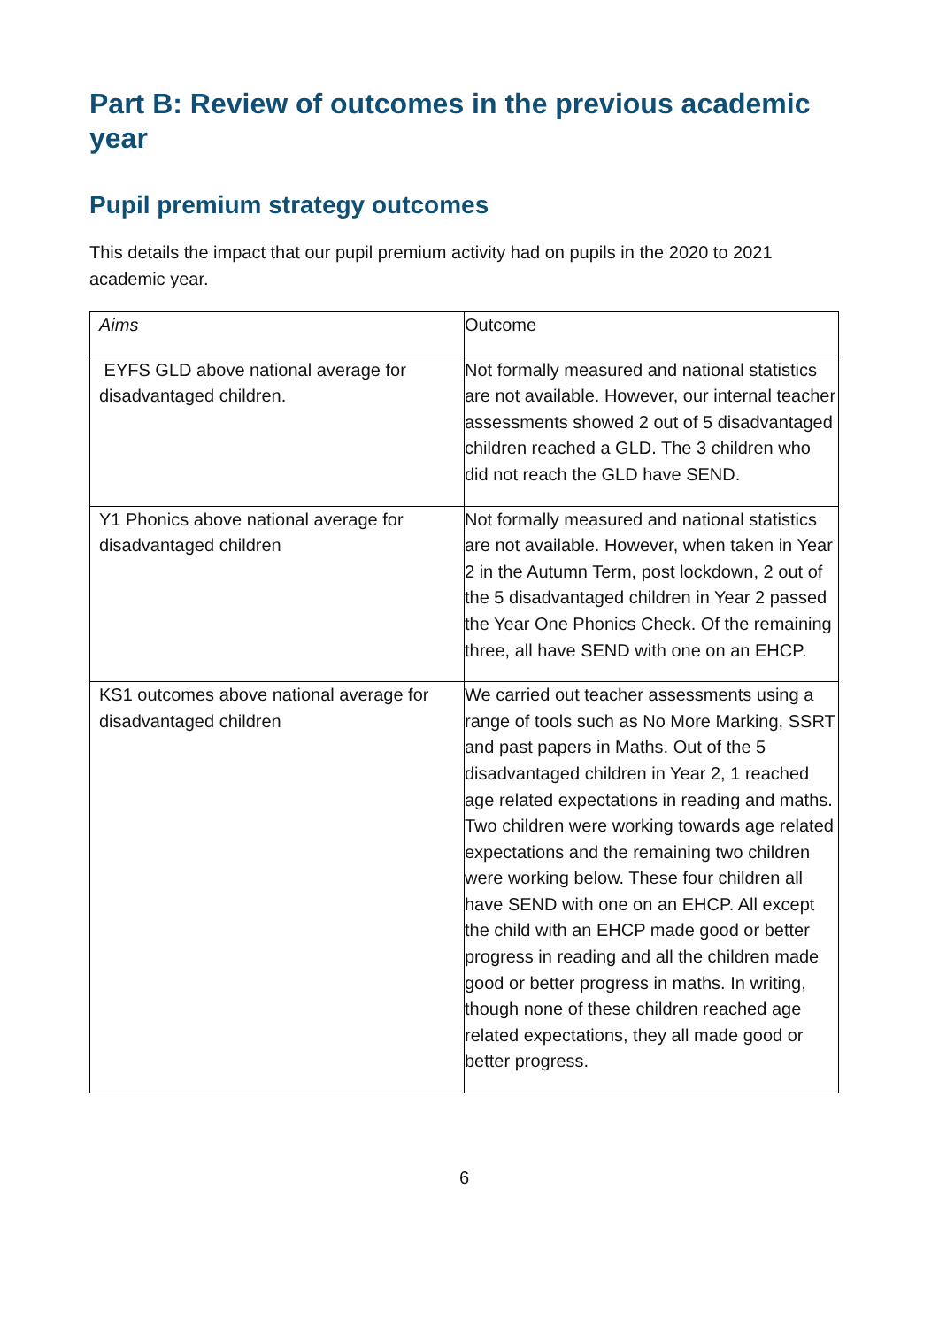Part B: Review of outcomes in the previous academic year
Pupil premium strategy outcomes
This details the impact that our pupil premium activity had on pupils in the 2020 to 2021 academic year.
| Aims | Outcome |
| EYFS GLD above national average for disadvantaged children. | Not formally measured and national statistics are not available. However, our internal teacher assessments showed 2 out of 5 disadvantaged children reached a GLD. The 3 children who did not reach the GLD have SEND. |
| Y1 Phonics above national average for disadvantaged children | Not formally measured and national statistics are not available. However, when taken in Year 2 in the Autumn Term, post lockdown, 2 out of the 5 disadvantaged children in Year 2 passed the Year One Phonics Check. Of the remaining three, all have SEND with one on an EHCP. |
| KS1 outcomes above national average for disadvantaged children | We carried out teacher assessments using a range of tools such as No More Marking, SSRT and past papers in Maths. Out of the 5 disadvantaged children in Year 2, 1 reached age related expectations in reading and maths. Two children were working towards age related expectations and the remaining two children were working below. These four children all have SEND with one on an EHCP. All except the child with an EHCP made good or better progress in reading and all the children made good or better progress in maths. In writing, though none of these children reached age related expectations, they all made good or better progress. |
6